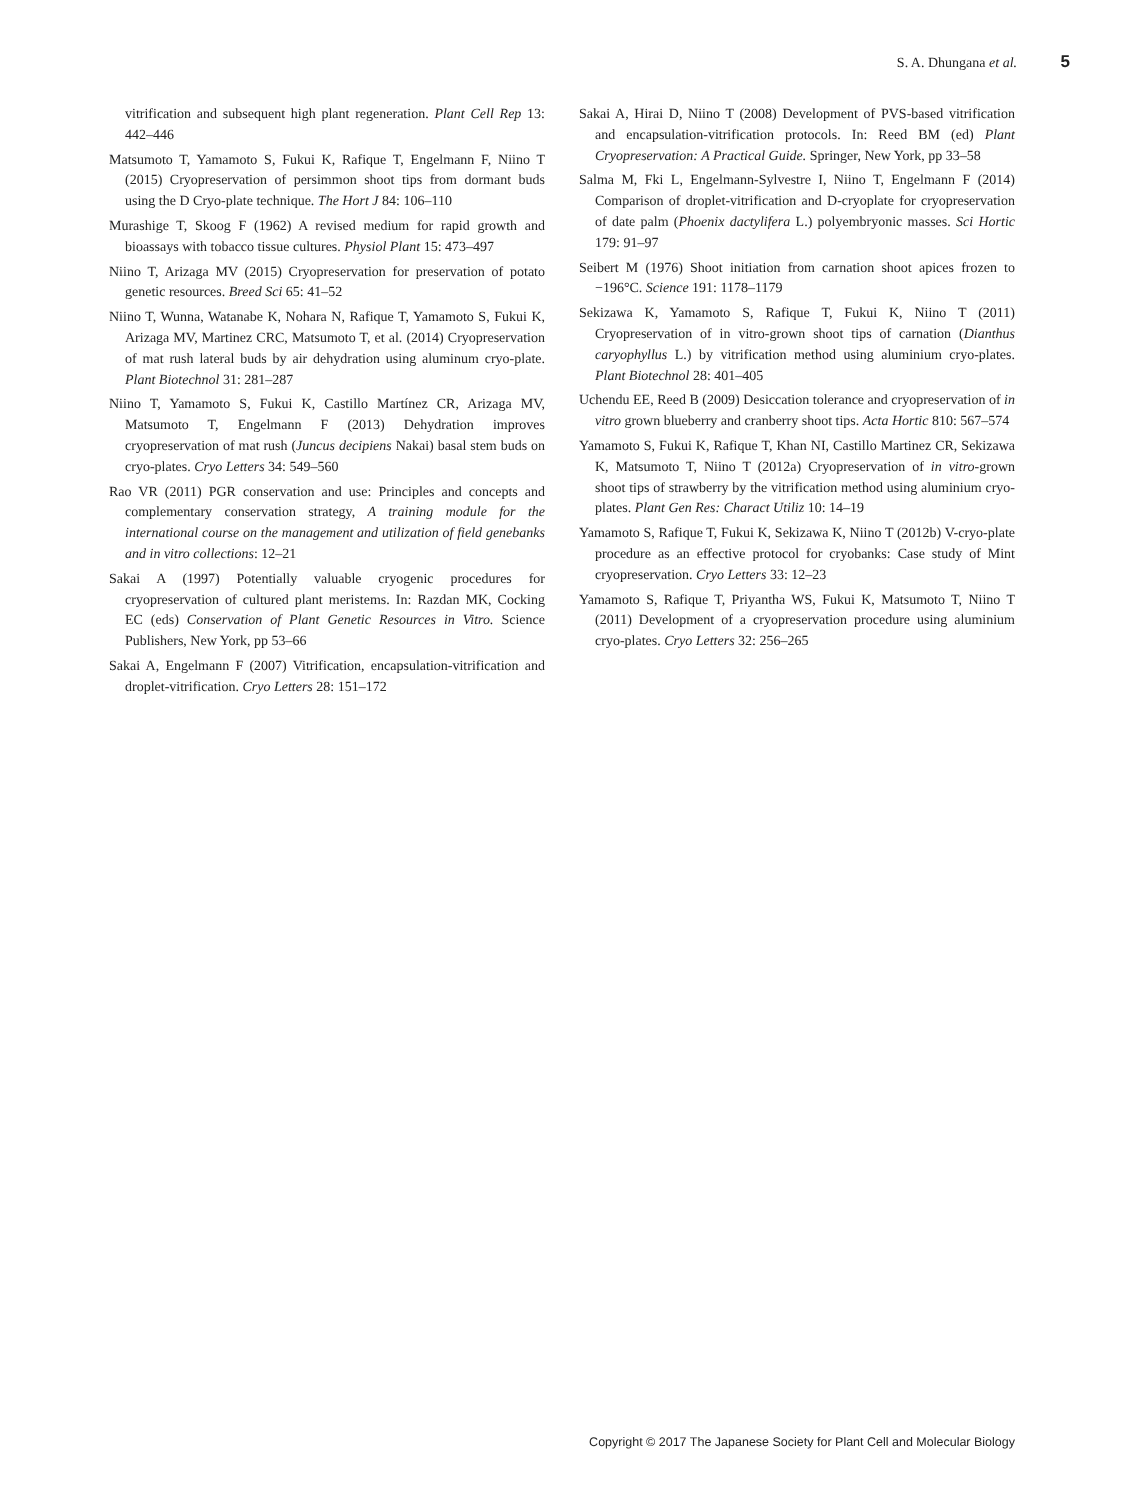S. A. Dhungana et al. 5
vitrification and subsequent high plant regeneration. Plant Cell Rep 13: 442–446
Matsumoto T, Yamamoto S, Fukui K, Rafique T, Engelmann F, Niino T (2015) Cryopreservation of persimmon shoot tips from dormant buds using the D Cryo-plate technique. The Hort J 84: 106–110
Murashige T, Skoog F (1962) A revised medium for rapid growth and bioassays with tobacco tissue cultures. Physiol Plant 15: 473–497
Niino T, Arizaga MV (2015) Cryopreservation for preservation of potato genetic resources. Breed Sci 65: 41–52
Niino T, Wunna, Watanabe K, Nohara N, Rafique T, Yamamoto S, Fukui K, Arizaga MV, Martinez CRC, Matsumoto T, et al. (2014) Cryopreservation of mat rush lateral buds by air dehydration using aluminum cryo-plate. Plant Biotechnol 31: 281–287
Niino T, Yamamoto S, Fukui K, Castillo Martínez CR, Arizaga MV, Matsumoto T, Engelmann F (2013) Dehydration improves cryopreservation of mat rush (Juncus decipiens Nakai) basal stem buds on cryo-plates. Cryo Letters 34: 549–560
Rao VR (2011) PGR conservation and use: Principles and concepts and complementary conservation strategy, A training module for the international course on the management and utilization of field genebanks and in vitro collections: 12–21
Sakai A (1997) Potentially valuable cryogenic procedures for cryopreservation of cultured plant meristems. In: Razdan MK, Cocking EC (eds) Conservation of Plant Genetic Resources in Vitro. Science Publishers, New York, pp 53–66
Sakai A, Engelmann F (2007) Vitrification, encapsulation-vitrification and droplet-vitrification. Cryo Letters 28: 151–172
Sakai A, Hirai D, Niino T (2008) Development of PVS-based vitrification and encapsulation-vitrification protocols. In: Reed BM (ed) Plant Cryopreservation: A Practical Guide. Springer, New York, pp 33–58
Salma M, Fki L, Engelmann-Sylvestre I, Niino T, Engelmann F (2014) Comparison of droplet-vitrification and D-cryoplate for cryopreservation of date palm (Phoenix dactylifera L.) polyembryonic masses. Sci Hortic 179: 91–97
Seibert M (1976) Shoot initiation from carnation shoot apices frozen to −196°C. Science 191: 1178–1179
Sekizawa K, Yamamoto S, Rafique T, Fukui K, Niino T (2011) Cryopreservation of in vitro-grown shoot tips of carnation (Dianthus caryophyllus L.) by vitrification method using aluminium cryo-plates. Plant Biotechnol 28: 401–405
Uchendu EE, Reed B (2009) Desiccation tolerance and cryopreservation of in vitro grown blueberry and cranberry shoot tips. Acta Hortic 810: 567–574
Yamamoto S, Fukui K, Rafique T, Khan NI, Castillo Martinez CR, Sekizawa K, Matsumoto T, Niino T (2012a) Cryopreservation of in vitro-grown shoot tips of strawberry by the vitrification method using aluminium cryo-plates. Plant Gen Res: Charact Utiliz 10: 14–19
Yamamoto S, Rafique T, Fukui K, Sekizawa K, Niino T (2012b) V-cryo-plate procedure as an effective protocol for cryobanks: Case study of Mint cryopreservation. Cryo Letters 33: 12–23
Yamamoto S, Rafique T, Priyantha WS, Fukui K, Matsumoto T, Niino T (2011) Development of a cryopreservation procedure using aluminium cryo-plates. Cryo Letters 32: 256–265
Copyright © 2017 The Japanese Society for Plant Cell and Molecular Biology